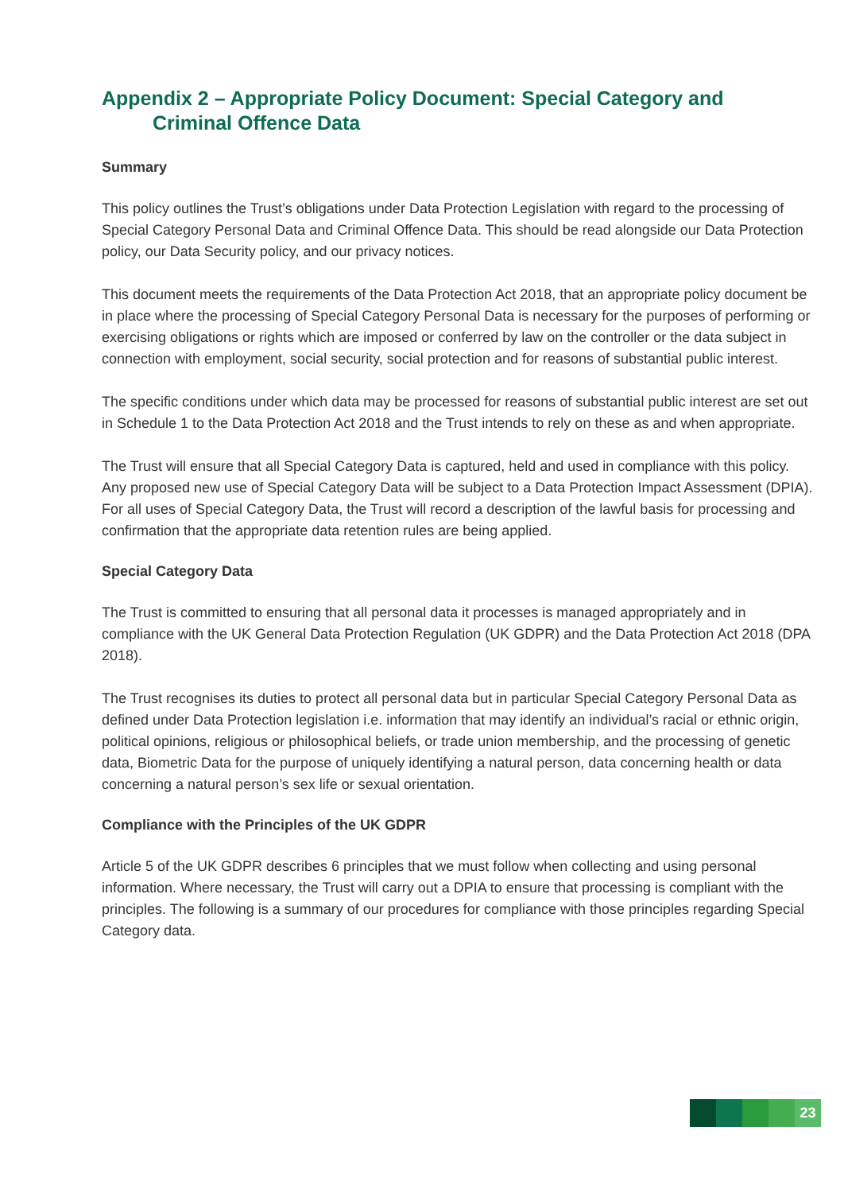Appendix 2 – Appropriate Policy Document: Special Category and
Criminal Offence Data
Summary
This policy outlines the Trust’s obligations under Data Protection Legislation with regard to the processing of Special Category Personal Data and Criminal Offence Data. This should be read alongside our Data Protection policy, our Data Security policy, and our privacy notices.
This document meets the requirements of the Data Protection Act 2018, that an appropriate policy document be in place where the processing of Special Category Personal Data is necessary for the purposes of performing or exercising obligations or rights which are imposed or conferred by law on the controller or the data subject in connection with employment, social security, social protection and for reasons of substantial public interest.
The specific conditions under which data may be processed for reasons of substantial public interest are set out in Schedule 1 to the Data Protection Act 2018 and the Trust intends to rely on these as and when appropriate.
The Trust will ensure that all Special Category Data is captured, held and used in compliance with this policy. Any proposed new use of Special Category Data will be subject to a Data Protection Impact Assessment (DPIA). For all uses of Special Category Data, the Trust will record a description of the lawful basis for processing and confirmation that the appropriate data retention rules are being applied.
Special Category Data
The Trust is committed to ensuring that all personal data it processes is managed appropriately and in compliance with the UK General Data Protection Regulation (UK GDPR) and the Data Protection Act 2018 (DPA 2018).
The Trust recognises its duties to protect all personal data but in particular Special Category Personal Data as defined under Data Protection legislation i.e. information that may identify an individual’s racial or ethnic origin, political opinions, religious or philosophical beliefs, or trade union membership, and the processing of genetic data, Biometric Data for the purpose of uniquely identifying a natural person, data concerning health or data concerning a natural person’s sex life or sexual orientation.
Compliance with the Principles of the UK GDPR
Article 5 of the UK GDPR describes 6 principles that we must follow when collecting and using personal information. Where necessary, the Trust will carry out a DPIA to ensure that processing is compliant with the principles. The following is a summary of our procedures for compliance with those principles regarding Special Category data.
23